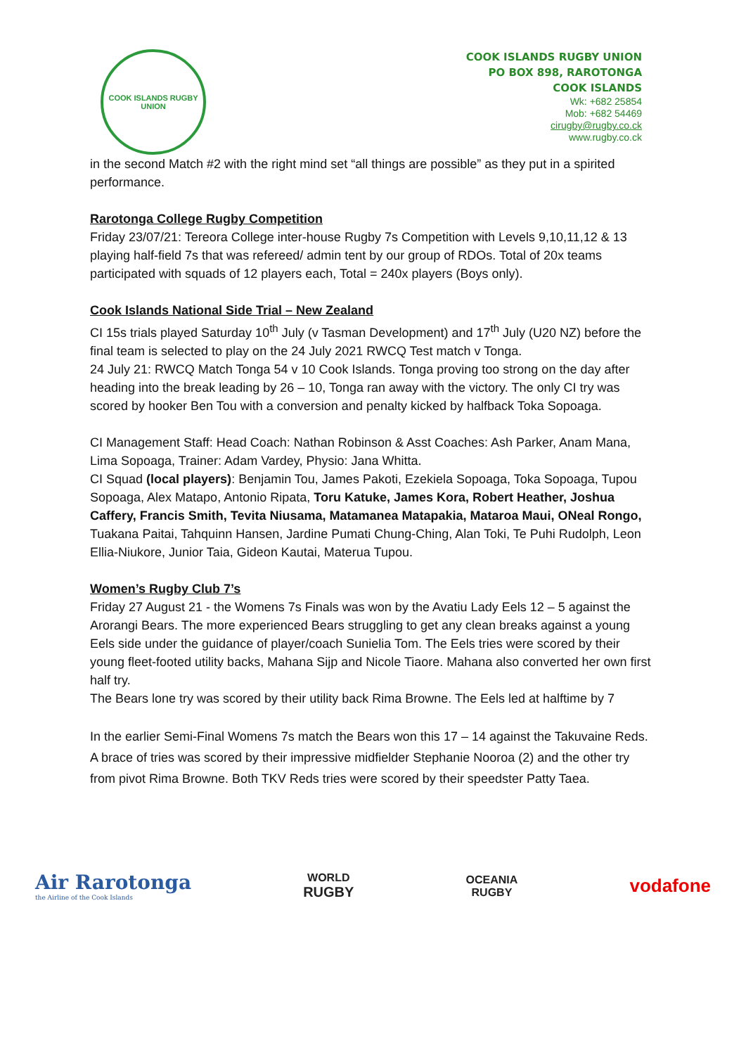COOK ISLANDS RUGBY UNION
COOK ISLANDS RUGBY UNION
PO BOX 898, RAROTONGA
COOK ISLANDS
Wk: +682 25854
Mob: +682 54469
cirugby@rugby.co.ck
www.rugby.co.ck
in the second Match #2 with the right mind set “all things are possible” as they put in a spirited performance.
Rarotonga College Rugby Competition
Friday 23/07/21: Tereora College inter-house Rugby 7s Competition with Levels 9,10,11,12 & 13 playing half-field 7s that was refereed/ admin tent by our group of RDOs. Total of 20x teams participated with squads of 12 players each, Total = 240x players (Boys only).
Cook Islands National Side Trial – New Zealand
CI 15s trials played Saturday 10<sup>th</sup> July (v Tasman Development) and 17<sup>th</sup> July (U20 NZ) before the final team is selected to play on the 24 July 2021 RWCQ Test match v Tonga.
24 July 21: RWCQ Match Tonga 54 v 10 Cook Islands. Tonga proving too strong on the day after heading into the break leading by 26 – 10, Tonga ran away with the victory. The only CI try was scored by hooker Ben Tou with a conversion and penalty kicked by halfback Toka Sopoaga.
CI Management Staff: Head Coach: Nathan Robinson & Asst Coaches: Ash Parker, Anam Mana, Lima Sopoaga, Trainer: Adam Vardey, Physio: Jana Whitta.
CI Squad (local players): Benjamin Tou, James Pakoti, Ezekiela Sopoaga, Toka Sopoaga, Tupou Sopoaga, Alex Matapo, Antonio Ripata, Toru Katuke, James Kora, Robert Heather, Joshua Caffery, Francis Smith, Tevita Niusama, Matamanea Matapakia, Mataroa Maui, ONeal Rongo, Tuakana Paitai, Tahquinn Hansen, Jardine Pumati Chung-Ching, Alan Toki, Te Puhi Rudolph, Leon Ellia-Niukore, Junior Taia, Gideon Kautai, Materua Tupou.
Women’s Rugby Club 7’s
Friday 27 August 21 - the Womens 7s Finals was won by the Avatiu Lady Eels 12 – 5 against the Arorangi Bears. The more experienced Bears struggling to get any clean breaks against a young Eels side under the guidance of player/coach Sunielia Tom. The Eels tries were scored by their young fleet-footed utility backs, Mahana Sijp and Nicole Tiaore. Mahana also converted her own first half try.
The Bears lone try was scored by their utility back Rima Browne. The Eels led at halftime by 7
In the earlier Semi-Final Womens 7s match the Bears won this 17 – 14 against the Takuvaine Reds. A brace of tries was scored by their impressive midfielder Stephanie Nooroa (2) and the other try from pivot Rima Browne. Both TKV Reds tries were scored by their speedster Patty Taea.
Air Rarotonga
the Airline of the Cook Islands
WORLD
RUGBY
OCEANIA
RUGBY
vodafone